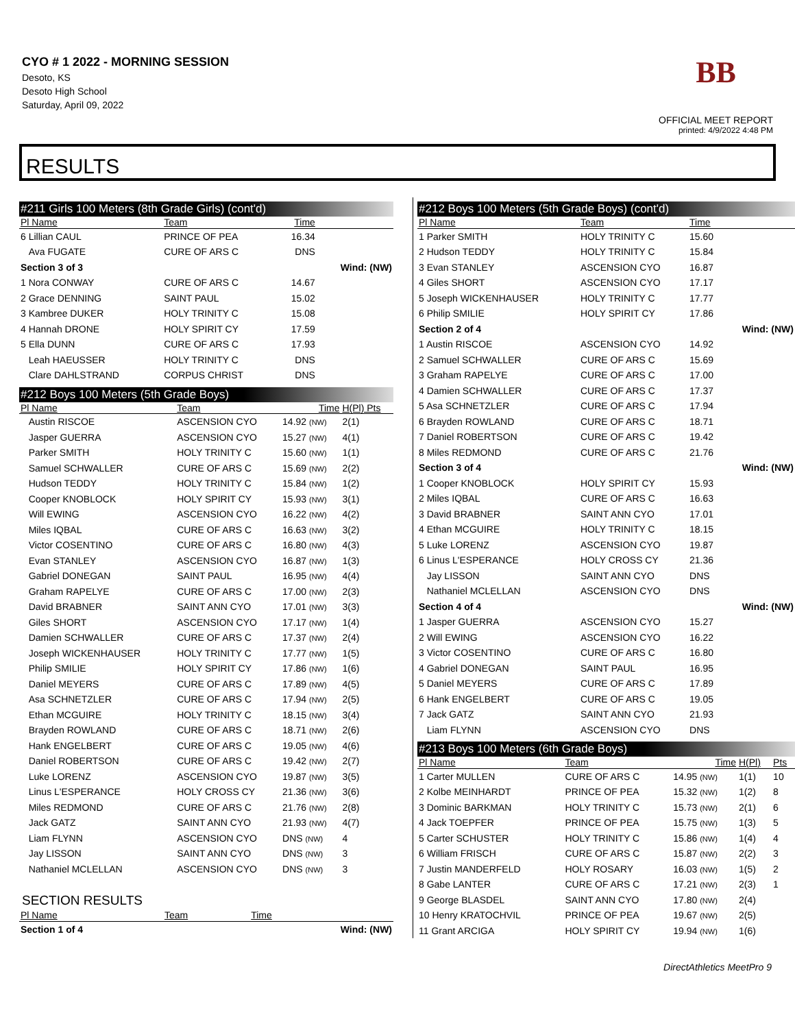CYO # 1 2022 - MORNING SESSION
Desoto, KS
Desoto High School
Saturday, April 09, 2022
BB
OFFICIAL MEET REPORT
printed: 4/9/2022 4:48 PM
RESULTS
#211 Girls 100 Meters (8th Grade Girls) (cont'd)
| Pl Name | Team | Time | |
| --- | --- | --- | --- |
| 6 Lillian CAUL | PRINCE OF PEA | 16.34 | |
| Ava FUGATE | CURE OF ARS C | DNS | |
| Section 3 of 3 | | | Wind: (NW) |
| 1 Nora CONWAY | CURE OF ARS C | 14.67 | |
| 2 Grace DENNING | SAINT PAUL | 15.02 | |
| 3 Kambree DUKER | HOLY TRINITY C | 15.08 | |
| 4 Hannah DRONE | HOLY SPIRIT CY | 17.59 | |
| 5 Ella DUNN | CURE OF ARS C | 17.93 | |
| Leah HAEUSSER | HOLY TRINITY C | DNS | |
| Clare DAHLSTRAND | CORPUS CHRIST | DNS | |
#212 Boys 100 Meters (5th Grade Boys)
| Pl Name | Team | Time | H(Pl) Pts |
| --- | --- | --- | --- |
| Austin RISCOE | ASCENSION CYO | 14.92 (NW) | 2(1) |
| Jasper GUERRA | ASCENSION CYO | 15.27 (NW) | 4(1) |
| Parker SMITH | HOLY TRINITY C | 15.60 (NW) | 1(1) |
| Samuel SCHWALLER | CURE OF ARS C | 15.69 (NW) | 2(2) |
| Hudson TEDDY | HOLY TRINITY C | 15.84 (NW) | 1(2) |
| Cooper KNOBLOCK | HOLY SPIRIT CY | 15.93 (NW) | 3(1) |
| Will EWING | ASCENSION CYO | 16.22 (NW) | 4(2) |
| Miles IQBAL | CURE OF ARS C | 16.63 (NW) | 3(2) |
| Victor COSENTINO | CURE OF ARS C | 16.80 (NW) | 4(3) |
| Evan STANLEY | ASCENSION CYO | 16.87 (NW) | 1(3) |
| Gabriel DONEGAN | SAINT PAUL | 16.95 (NW) | 4(4) |
| Graham RAPELYE | CURE OF ARS C | 17.00 (NW) | 2(3) |
| David BRABNER | SAINT ANN CYO | 17.01 (NW) | 3(3) |
| Giles SHORT | ASCENSION CYO | 17.17 (NW) | 1(4) |
| Damien SCHWALLER | CURE OF ARS C | 17.37 (NW) | 2(4) |
| Joseph WICKENHAUSER | HOLY TRINITY C | 17.77 (NW) | 1(5) |
| Philip SMILIE | HOLY SPIRIT CY | 17.86 (NW) | 1(6) |
| Daniel MEYERS | CURE OF ARS C | 17.89 (NW) | 4(5) |
| Asa SCHNETZLER | CURE OF ARS C | 17.94 (NW) | 2(5) |
| Ethan MCGUIRE | HOLY TRINITY C | 18.15 (NW) | 3(4) |
| Brayden ROWLAND | CURE OF ARS C | 18.71 (NW) | 2(6) |
| Hank ENGELBERT | CURE OF ARS C | 19.05 (NW) | 4(6) |
| Daniel ROBERTSON | CURE OF ARS C | 19.42 (NW) | 2(7) |
| Luke LORENZ | ASCENSION CYO | 19.87 (NW) | 3(5) |
| Linus L'ESPERANCE | HOLY CROSS CY | 21.36 (NW) | 3(6) |
| Miles REDMOND | CURE OF ARS C | 21.76 (NW) | 2(8) |
| Jack GATZ | SAINT ANN CYO | 21.93 (NW) | 4(7) |
| Liam FLYNN | ASCENSION CYO | DNS (NW) | 4 |
| Jay LISSON | SAINT ANN CYO | DNS (NW) | 3 |
| Nathaniel MCLELLAN | ASCENSION CYO | DNS (NW) | 3 |
SECTION RESULTS
| Pl Name | Team | Time | |
| --- | --- | --- | --- |
| Section 1 of 4 | | | Wind: (NW) |
#212 Boys 100 Meters (5th Grade Boys) (cont'd)
| Pl Name | Team | Time | |
| --- | --- | --- | --- |
| 1 Parker SMITH | HOLY TRINITY C | 15.60 | |
| 2 Hudson TEDDY | HOLY TRINITY C | 15.84 | |
| 3 Evan STANLEY | ASCENSION CYO | 16.87 | |
| 4 Giles SHORT | ASCENSION CYO | 17.17 | |
| 5 Joseph WICKENHAUSER | HOLY TRINITY C | 17.77 | |
| 6 Philip SMILIE | HOLY SPIRIT CY | 17.86 | |
| Section 2 of 4 | | | Wind: (NW) |
| 1 Austin RISCOE | ASCENSION CYO | 14.92 | |
| 2 Samuel SCHWALLER | CURE OF ARS C | 15.69 | |
| 3 Graham RAPELYE | CURE OF ARS C | 17.00 | |
| 4 Damien SCHWALLER | CURE OF ARS C | 17.37 | |
| 5 Asa SCHNETZLER | CURE OF ARS C | 17.94 | |
| 6 Brayden ROWLAND | CURE OF ARS C | 18.71 | |
| 7 Daniel ROBERTSON | CURE OF ARS C | 19.42 | |
| 8 Miles REDMOND | CURE OF ARS C | 21.76 | |
| Section 3 of 4 | | | Wind: (NW) |
| 1 Cooper KNOBLOCK | HOLY SPIRIT CY | 15.93 | |
| 2 Miles IQBAL | CURE OF ARS C | 16.63 | |
| 3 David BRABNER | SAINT ANN CYO | 17.01 | |
| 4 Ethan MCGUIRE | HOLY TRINITY C | 18.15 | |
| 5 Luke LORENZ | ASCENSION CYO | 19.87 | |
| 6 Linus L'ESPERANCE | HOLY CROSS CY | 21.36 | |
| Jay LISSON | SAINT ANN CYO | DNS | |
| Nathaniel MCLELLAN | ASCENSION CYO | DNS | |
| Section 4 of 4 | | | Wind: (NW) |
| 1 Jasper GUERRA | ASCENSION CYO | 15.27 | |
| 2 Will EWING | ASCENSION CYO | 16.22 | |
| 3 Victor COSENTINO | CURE OF ARS C | 16.80 | |
| 4 Gabriel DONEGAN | SAINT PAUL | 16.95 | |
| 5 Daniel MEYERS | CURE OF ARS C | 17.89 | |
| 6 Hank ENGELBERT | CURE OF ARS C | 19.05 | |
| 7 Jack GATZ | SAINT ANN CYO | 21.93 | |
| Liam FLYNN | ASCENSION CYO | DNS | |
#213 Boys 100 Meters (6th Grade Boys)
| Pl Name | Team | Time | H(Pl) | Pts |
| --- | --- | --- | --- | --- |
| 1 Carter MULLEN | CURE OF ARS C | 14.95 (NW) | 1(1) | 10 |
| 2 Kolbe MEINHARDT | PRINCE OF PEA | 15.32 (NW) | 1(2) | 8 |
| 3 Dominic BARKMAN | HOLY TRINITY C | 15.73 (NW) | 2(1) | 6 |
| 4 Jack TOEPFER | PRINCE OF PEA | 15.75 (NW) | 1(3) | 5 |
| 5 Carter SCHUSTER | HOLY TRINITY C | 15.86 (NW) | 1(4) | 4 |
| 6 William FRISCH | CURE OF ARS C | 15.87 (NW) | 2(2) | 3 |
| 7 Justin MANDERFELD | HOLY ROSARY | 16.03 (NW) | 1(5) | 2 |
| 8 Gabe LANTER | CURE OF ARS C | 17.21 (NW) | 2(3) | 1 |
| 9 George BLASDEL | SAINT ANN CYO | 17.80 (NW) | 2(4) | |
| 10 Henry KRATOCHVIL | PRINCE OF PEA | 19.67 (NW) | 2(5) | |
| 11 Grant ARCIGA | HOLY SPIRIT CY | 19.94 (NW) | 1(6) | |
DirectAthletics MeetPro 9